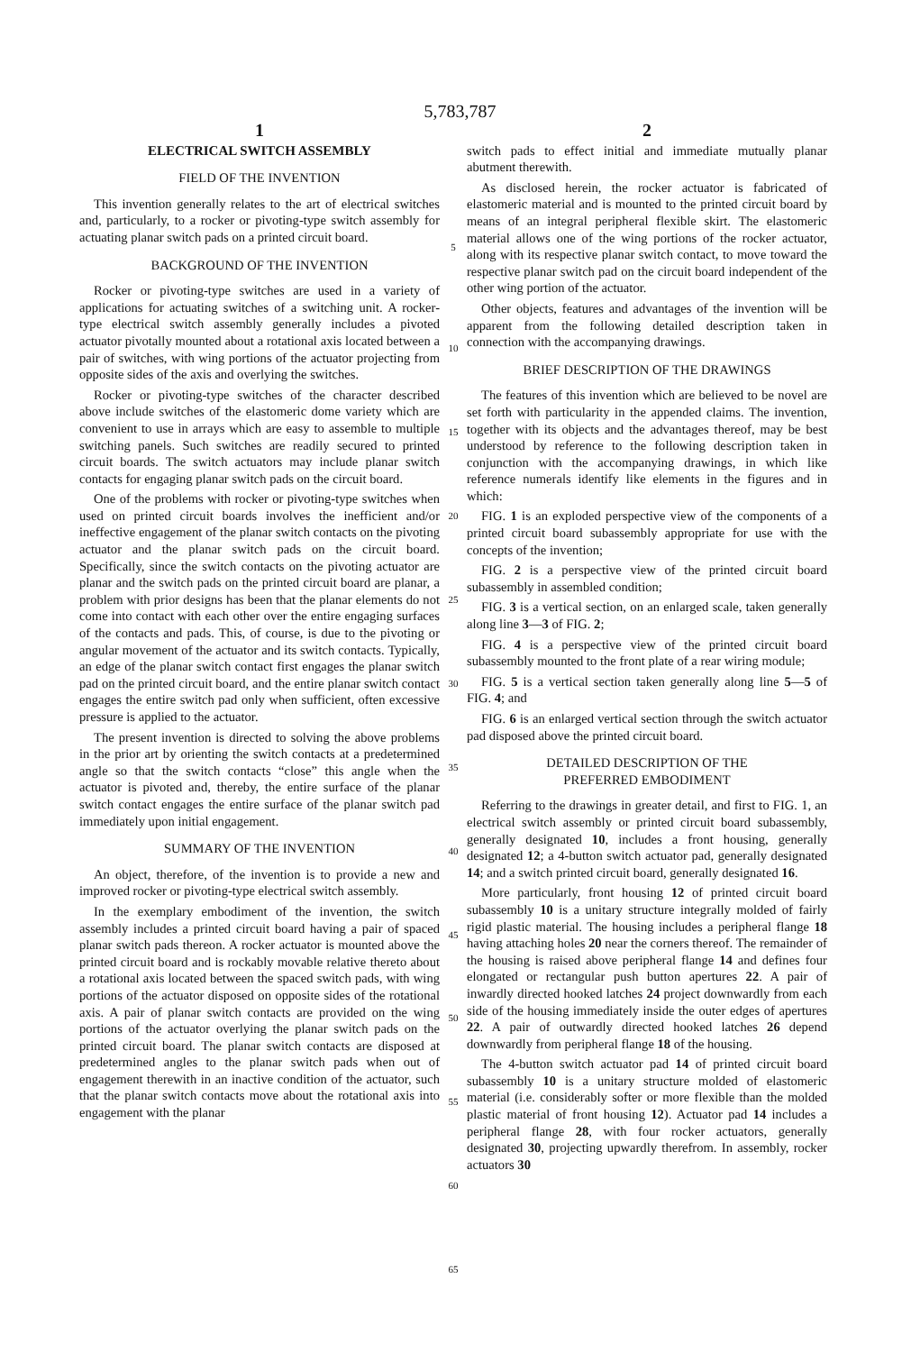5,783,787
1
ELECTRICAL SWITCH ASSEMBLY
FIELD OF THE INVENTION
This invention generally relates to the art of electrical switches and, particularly, to a rocker or pivoting-type switch assembly for actuating planar switch pads on a printed circuit board.
BACKGROUND OF THE INVENTION
Rocker or pivoting-type switches are used in a variety of applications for actuating switches of a switching unit. A rocker-type electrical switch assembly generally includes a pivoted actuator pivotally mounted about a rotational axis located between a pair of switches, with wing portions of the actuator projecting from opposite sides of the axis and overlying the switches.
Rocker or pivoting-type switches of the character described above include switches of the elastomeric dome variety which are convenient to use in arrays which are easy to assemble to multiple switching panels. Such switches are readily secured to printed circuit boards. The switch actuators may include planar switch contacts for engaging planar switch pads on the circuit board.
One of the problems with rocker or pivoting-type switches when used on printed circuit boards involves the inefficient and/or ineffective engagement of the planar switch contacts on the pivoting actuator and the planar switch pads on the circuit board. Specifically, since the switch contacts on the pivoting actuator are planar and the switch pads on the printed circuit board are planar, a problem with prior designs has been that the planar elements do not come into contact with each other over the entire engaging surfaces of the contacts and pads. This, of course, is due to the pivoting or angular movement of the actuator and its switch contacts. Typically, an edge of the planar switch contact first engages the planar switch pad on the printed circuit board, and the entire planar switch contact engages the entire switch pad only when sufficient, often excessive pressure is applied to the actuator.
The present invention is directed to solving the above problems in the prior art by orienting the switch contacts at a predetermined angle so that the switch contacts “close” this angle when the actuator is pivoted and, thereby, the entire surface of the planar switch contact engages the entire surface of the planar switch pad immediately upon initial engagement.
SUMMARY OF THE INVENTION
An object, therefore, of the invention is to provide a new and improved rocker or pivoting-type electrical switch assembly.
In the exemplary embodiment of the invention, the switch assembly includes a printed circuit board having a pair of spaced planar switch pads thereon. A rocker actuator is mounted above the printed circuit board and is rockably movable relative thereto about a rotational axis located between the spaced switch pads, with wing portions of the actuator disposed on opposite sides of the rotational axis. A pair of planar switch contacts are provided on the wing portions of the actuator overlying the planar switch pads on the printed circuit board. The planar switch contacts are disposed at predetermined angles to the planar switch pads when out of engagement therewith in an inactive condition of the actuator, such that the planar switch contacts move about the rotational axis into engagement with the planar
5
10
15
20
25
30
35
40
45
50
55
60
65
2
switch pads to effect initial and immediate mutually planar abutment therewith.
As disclosed herein, the rocker actuator is fabricated of elastomeric material and is mounted to the printed circuit board by means of an integral peripheral flexible skirt. The elastomeric material allows one of the wing portions of the rocker actuator, along with its respective planar switch contact, to move toward the respective planar switch pad on the circuit board independent of the other wing portion of the actuator.
Other objects, features and advantages of the invention will be apparent from the following detailed description taken in connection with the accompanying drawings.
BRIEF DESCRIPTION OF THE DRAWINGS
The features of this invention which are believed to be novel are set forth with particularity in the appended claims. The invention, together with its objects and the advantages thereof, may be best understood by reference to the following description taken in conjunction with the accompanying drawings, in which like reference numerals identify like elements in the figures and in which:
FIG. 1 is an exploded perspective view of the components of a printed circuit board subassembly appropriate for use with the concepts of the invention;
FIG. 2 is a perspective view of the printed circuit board subassembly in assembled condition;
FIG. 3 is a vertical section, on an enlarged scale, taken generally along line 3—3 of FIG. 2;
FIG. 4 is a perspective view of the printed circuit board subassembly mounted to the front plate of a rear wiring module;
FIG. 5 is a vertical section taken generally along line 5—5 of FIG. 4; and
FIG. 6 is an enlarged vertical section through the switch actuator pad disposed above the printed circuit board.
DETAILED DESCRIPTION OF THE
PREFERRED EMBODIMENT
Referring to the drawings in greater detail, and first to FIG. 1, an electrical switch assembly or printed circuit board subassembly, generally designated 10, includes a front housing, generally designated 12; a 4-button switch actuator pad, generally designated 14; and a switch printed circuit board, generally designated 16.
More particularly, front housing 12 of printed circuit board subassembly 10 is a unitary structure integrally molded of fairly rigid plastic material. The housing includes a peripheral flange 18 having attaching holes 20 near the corners thereof. The remainder of the housing is raised above peripheral flange 14 and defines four elongated or rectangular push button apertures 22. A pair of inwardly directed hooked latches 24 project downwardly from each side of the housing immediately inside the outer edges of apertures 22. A pair of outwardly directed hooked latches 26 depend downwardly from peripheral flange 18 of the housing.
The 4-button switch actuator pad 14 of printed circuit board subassembly 10 is a unitary structure molded of elastomeric material (i.e. considerably softer or more flexible than the molded plastic material of front housing 12). Actuator pad 14 includes a peripheral flange 28, with four rocker actuators, generally designated 30, projecting upwardly therefrom. In assembly, rocker actuators 30